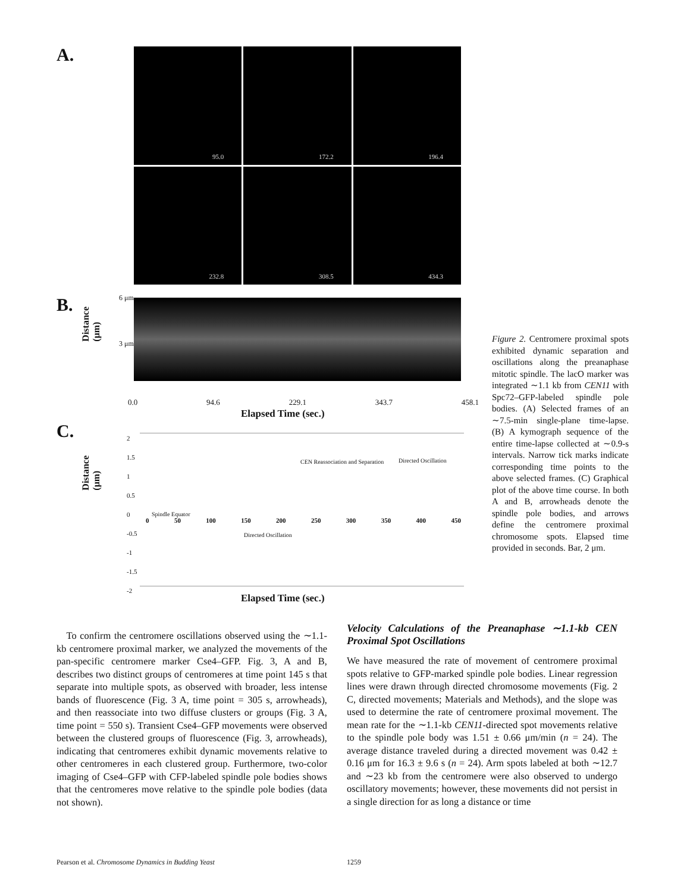A.
95.0
172.2
196.4
232.8
308.5
434.3
B. 6 μm
3 μm
Distance (μm)
0.0 94.6 229.1 343.7 458.1
Elapsed Time (sec.)
C.
Distance (μm)
2
1.5
1
0.5
0
-0.5
-1
-1.5
-2
Spindle Equator
CEN Reassociation and Separation
Directed Oscillation
Directed Oscillation
0 50 100 150 200 250 300 350 400 450
Elapsed Time (sec.)
Figure 2. Centromere proximal spots exhibited dynamic separation and oscillations along the preanaphase mitotic spindle. The lacO marker was integrated ∼1.1 kb from CEN11 with Spc72–GFP-labeled spindle pole bodies. (A) Selected frames of an ∼7.5-min single-plane time-lapse. (B) A kymograph sequence of the entire time-lapse collected at ∼0.9-s intervals. Narrow tick marks indicate corresponding time points to the above selected frames. (C) Graphical plot of the above time course. In both A and B, arrowheads denote the spindle pole bodies, and arrows define the centromere proximal chromosome spots. Elapsed time provided in seconds. Bar, 2 μm.
To confirm the centromere oscillations observed using the ∼1.1-kb centromere proximal marker, we analyzed the movements of the pan-specific centromere marker Cse4–GFP. Fig. 3, A and B, describes two distinct groups of centromeres at time point 145 s that separate into multiple spots, as observed with broader, less intense bands of fluorescence (Fig. 3 A, time point = 305 s, arrowheads), and then reassociate into two diffuse clusters or groups (Fig. 3 A, time point = 550 s). Transient Cse4–GFP movements were observed between the clustered groups of fluorescence (Fig. 3, arrowheads), indicating that centromeres exhibit dynamic movements relative to other centromeres in each clustered group. Furthermore, two-color imaging of Cse4–GFP with CFP-labeled spindle pole bodies shows that the centromeres move relative to the spindle pole bodies (data not shown).
Velocity Calculations of the Preanaphase ∼1.1-kb CEN Proximal Spot Oscillations
We have measured the rate of movement of centromere proximal spots relative to GFP-marked spindle pole bodies. Linear regression lines were drawn through directed chromosome movements (Fig. 2 C, directed movements; Materials and Methods), and the slope was used to determine the rate of centromere proximal movement. The mean rate for the ∼1.1-kb CEN11-directed spot movements relative to the spindle pole body was 1.51 ± 0.66 μm/min (n = 24). The average distance traveled during a directed movement was 0.42 ± 0.16 μm for 16.3 ± 9.6 s (n = 24). Arm spots labeled at both ∼12.7 and ∼23 kb from the centromere were also observed to undergo oscillatory movements; however, these movements did not persist in a single direction for as long a distance or time
Pearson et al. Chromosome Dynamics in Budding Yeast
1259